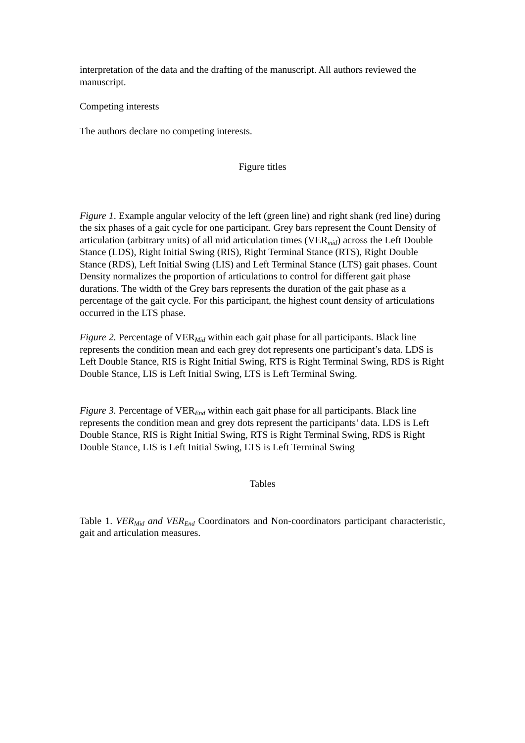interpretation of the data and the drafting of the manuscript. All authors reviewed the manuscript.
Competing interests
The authors declare no competing interests.
Figure titles
Figure 1. Example angular velocity of the left (green line) and right shank (red line) during the six phases of a gait cycle for one participant. Grey bars represent the Count Density of articulation (arbitrary units) of all mid articulation times (VER<sub>mid</sub>) across the Left Double Stance (LDS), Right Initial Swing (RIS), Right Terminal Stance (RTS), Right Double Stance (RDS), Left Initial Swing (LIS) and Left Terminal Stance (LTS) gait phases. Count Density normalizes the proportion of articulations to control for different gait phase durations. The width of the Grey bars represents the duration of the gait phase as a percentage of the gait cycle. For this participant, the highest count density of articulations occurred in the LTS phase.
Figure 2. Percentage of VER<sub>Mid</sub> within each gait phase for all participants. Black line represents the condition mean and each grey dot represents one participant’s data. LDS is Left Double Stance, RIS is Right Initial Swing, RTS is Right Terminal Swing, RDS is Right Double Stance, LIS is Left Initial Swing, LTS is Left Terminal Swing.
Figure 3. Percentage of VER<sub>End</sub> within each gait phase for all participants. Black line represents the condition mean and grey dots represent the participants’ data. LDS is Left Double Stance, RIS is Right Initial Swing, RTS is Right Terminal Swing, RDS is Right Double Stance, LIS is Left Initial Swing, LTS is Left Terminal Swing
Tables
Table 1. VER<sub>Mid</sub> and VER<sub>End</sub> Coordinators and Non-coordinators participant characteristic, gait and articulation measures.